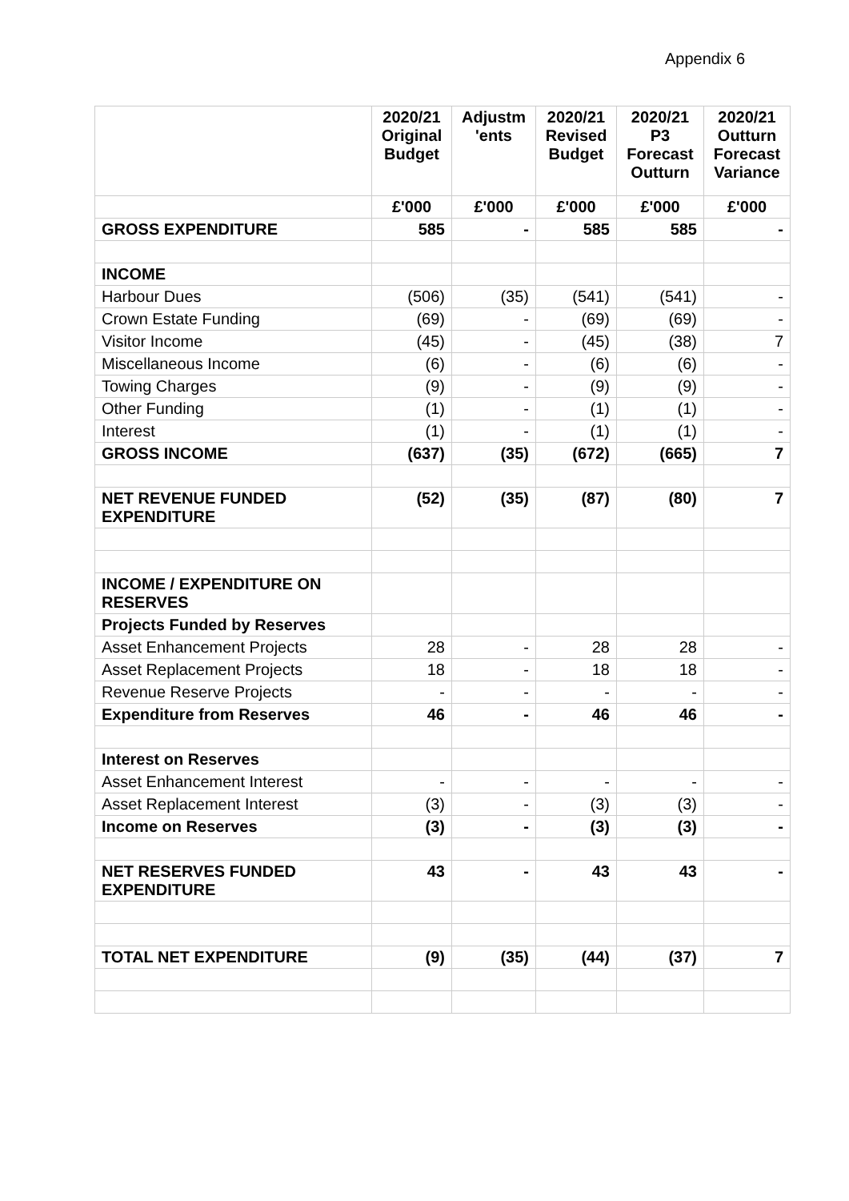Appendix 6
| | 2020/21 Original Budget | Adjustm 'ents | 2020/21 Revised Budget | 2020/21 P3 Forecast Outturn | 2020/21 Outturn Forecast Variance |
| --- | --- | --- | --- | --- | --- |
| | £'000 | £'000 | £'000 | £'000 | £'000 |
| GROSS EXPENDITURE | 585 | - | 585 | 585 | - |
| INCOME | | | | | |
| Harbour Dues | (506) | (35) | (541) | (541) | - |
| Crown Estate Funding | (69) | - | (69) | (69) | - |
| Visitor Income | (45) | - | (45) | (38) | 7 |
| Miscellaneous Income | (6) | - | (6) | (6) | - |
| Towing Charges | (9) | - | (9) | (9) | - |
| Other Funding | (1) | - | (1) | (1) | - |
| Interest | (1) | - | (1) | (1) | - |
| GROSS INCOME | (637) | (35) | (672) | (665) | 7 |
| NET REVENUE FUNDED EXPENDITURE | (52) | (35) | (87) | (80) | 7 |
| INCOME / EXPENDITURE ON RESERVES | | | | | |
| Projects Funded by Reserves | | | | | |
| Asset Enhancement Projects | 28 | - | 28 | 28 | - |
| Asset Replacement Projects | 18 | - | 18 | 18 | - |
| Revenue Reserve Projects | - | - | - | - | - |
| Expenditure from Reserves | 46 | - | 46 | 46 | - |
| Interest on Reserves | | | | | |
| Asset Enhancement Interest | - | - | - | - | - |
| Asset Replacement Interest | (3) | - | (3) | (3) | - |
| Income on Reserves | (3) | - | (3) | (3) | - |
| NET RESERVES FUNDED EXPENDITURE | 43 | - | 43 | 43 | - |
| TOTAL NET EXPENDITURE | (9) | (35) | (44) | (37) | 7 |